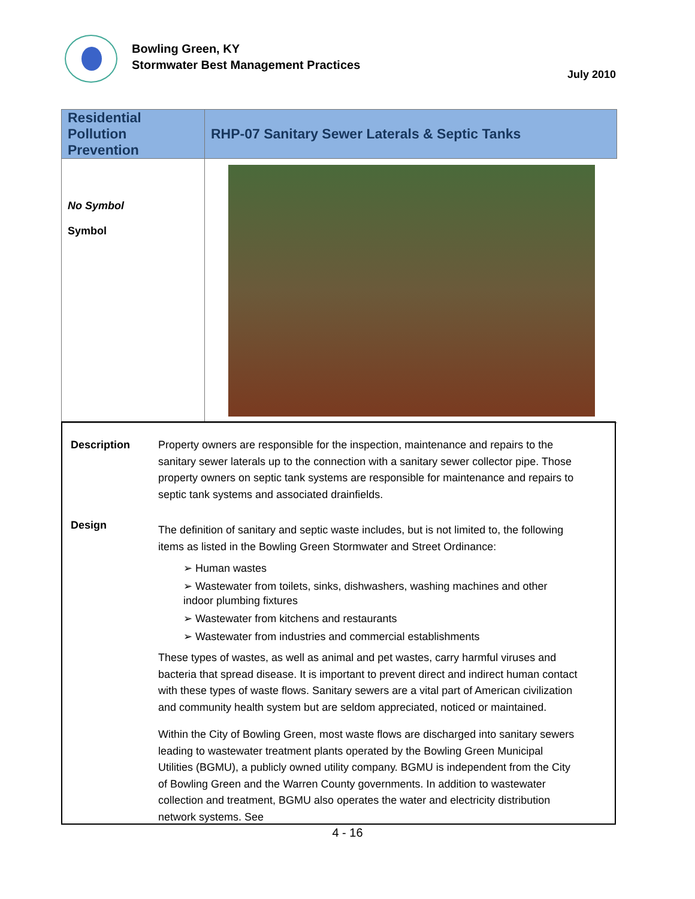Bowling Green, KY
Stormwater Best Management Practices
July 2010
| Residential Pollution Prevention | RHP-07 Sanitary Sewer Laterals & Septic Tanks |
| No Symbol Symbol | |
Description Property owners are responsible for the inspection, maintenance and repairs to the sanitary sewer laterals up to the connection with a sanitary sewer collector pipe. Those property owners on septic tank systems are responsible for maintenance and repairs to septic tank systems and associated drainfields.
Design
The definition of sanitary and septic waste includes, but is not limited to, the following items as listed in the Bowling Green Stormwater and Street Ordinance:
➢ Human wastes
➢ Wastewater from toilets, sinks, dishwashers, washing machines and other indoor plumbing fixtures
➢ Wastewater from kitchens and restaurants
➢ Wastewater from industries and commercial establishments
These types of wastes, as well as animal and pet wastes, carry harmful viruses and bacteria that spread disease. It is important to prevent direct and indirect human contact with these types of waste flows. Sanitary sewers are a vital part of American civilization and community health system but are seldom appreciated, noticed or maintained.
Within the City of Bowling Green, most waste flows are discharged into sanitary sewers leading to wastewater treatment plants operated by the Bowling Green Municipal Utilities (BGMU), a publicly owned utility company. BGMU is independent from the City of Bowling Green and the Warren County governments. In addition to wastewater collection and treatment, BGMU also operates the water and electricity distribution network systems. See
4 - 16